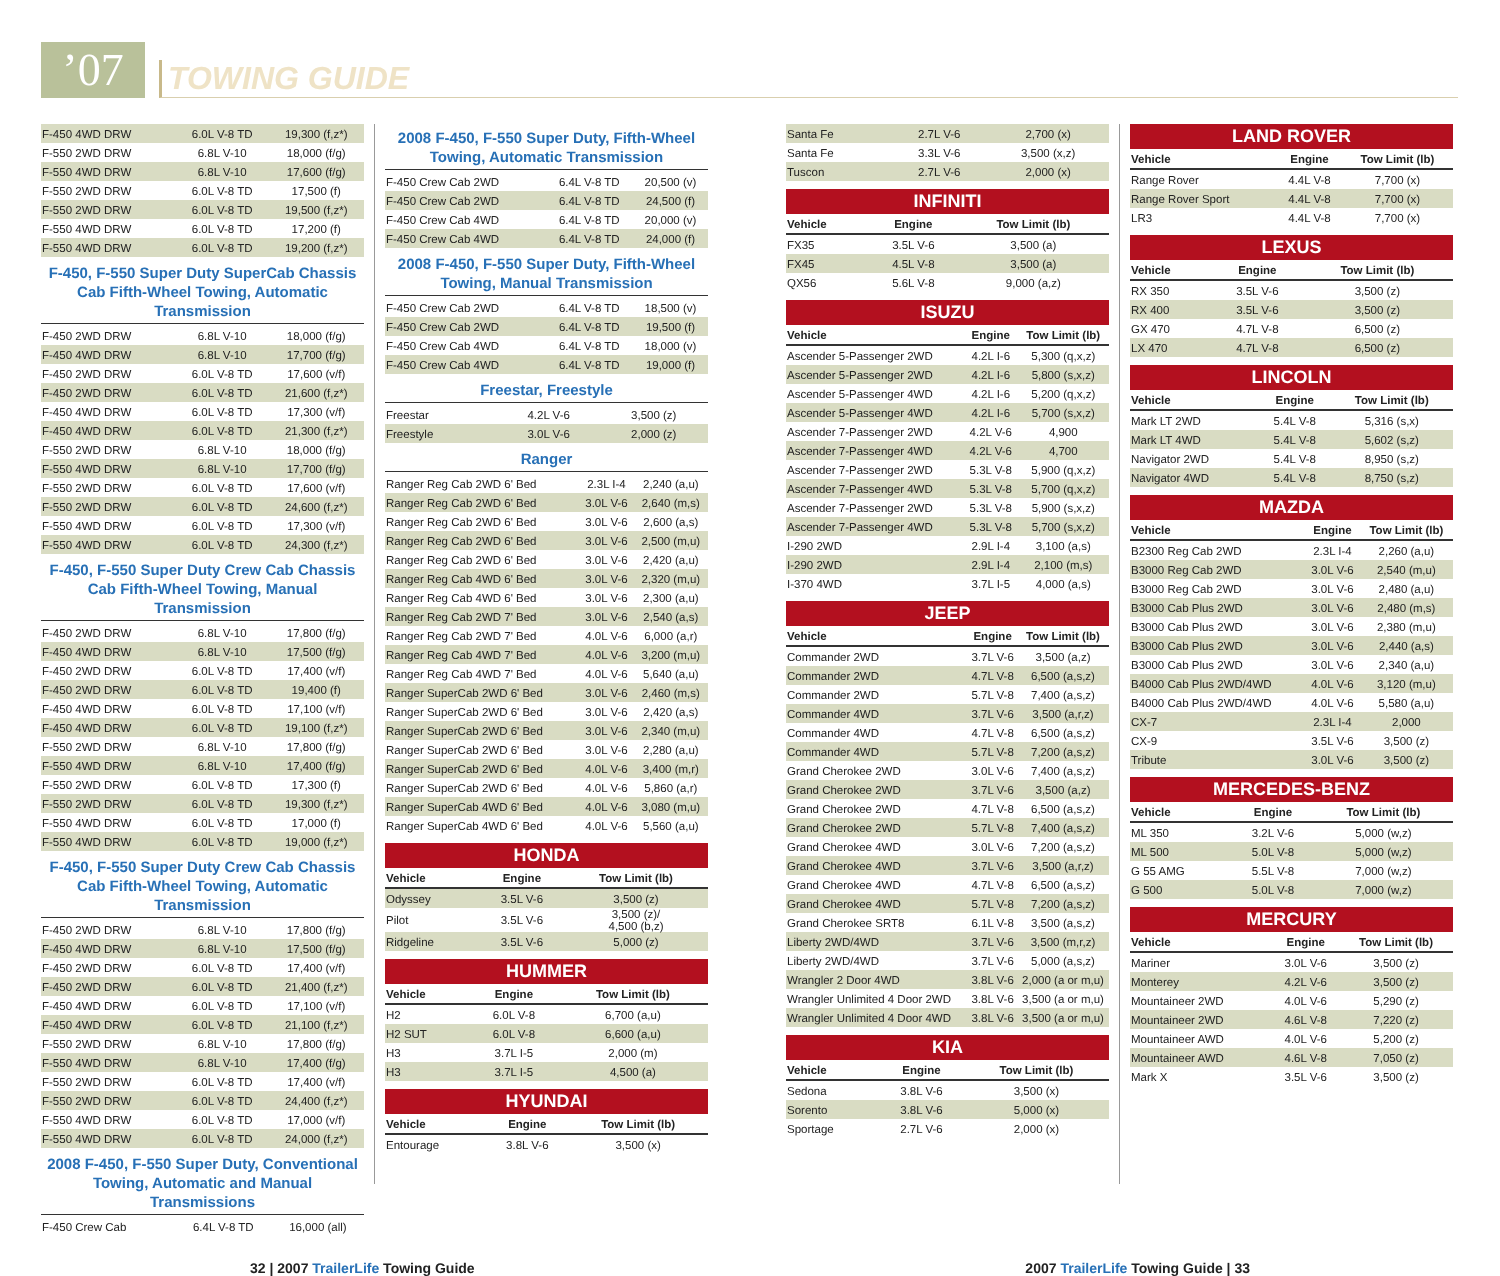’07
TOWING GUIDE
| F-450 4WD DRW | 6.0L V-8 TD | 19,300 (f,z*) |
| F-550 2WD DRW | 6.8L V-10 | 18,000 (f/g) |
| F-550 4WD DRW | 6.8L V-10 | 17,600 (f/g) |
| F-550 2WD DRW | 6.0L V-8 TD | 17,500 (f) |
| F-550 2WD DRW | 6.0L V-8 TD | 19,500 (f,z*) |
| F-550 4WD DRW | 6.0L V-8 TD | 17,200 (f) |
| F-550 4WD DRW | 6.0L V-8 TD | 19,200 (f,z*) |
F-450, F-550 Super Duty SuperCab Chassis Cab Fifth-Wheel Towing, Automatic Transmission
| F-450 2WD DRW | 6.8L V-10 | 18,000 (f/g) |
| F-450 4WD DRW | 6.8L V-10 | 17,700 (f/g) |
| F-450 2WD DRW | 6.0L V-8 TD | 17,600 (v/f) |
| F-450 2WD DRW | 6.0L V-8 TD | 21,600 (f,z*) |
| F-450 4WD DRW | 6.0L V-8 TD | 17,300 (v/f) |
| F-450 4WD DRW | 6.0L V-8 TD | 21,300 (f,z*) |
| F-550 2WD DRW | 6.8L V-10 | 18,000 (f/g) |
| F-550 4WD DRW | 6.8L V-10 | 17,700 (f/g) |
| F-550 2WD DRW | 6.0L V-8 TD | 17,600 (v/f) |
| F-550 2WD DRW | 6.0L V-8 TD | 24,600 (f,z*) |
| F-550 4WD DRW | 6.0L V-8 TD | 17,300 (v/f) |
| F-550 4WD DRW | 6.0L V-8 TD | 24,300 (f,z*) |
F-450, F-550 Super Duty Crew Cab Chassis Cab Fifth-Wheel Towing, Manual Transmission
| F-450 2WD DRW | 6.8L V-10 | 17,800 (f/g) |
| F-450 4WD DRW | 6.8L V-10 | 17,500 (f/g) |
| F-450 2WD DRW | 6.0L V-8 TD | 17,400 (v/f) |
| F-450 2WD DRW | 6.0L V-8 TD | 19,400 (f) |
| F-450 4WD DRW | 6.0L V-8 TD | 17,100 (v/f) |
| F-450 4WD DRW | 6.0L V-8 TD | 19,100 (f,z*) |
| F-550 2WD DRW | 6.8L V-10 | 17,800 (f/g) |
| F-550 4WD DRW | 6.8L V-10 | 17,400 (f/g) |
| F-550 2WD DRW | 6.0L V-8 TD | 17,300 (f) |
| F-550 2WD DRW | 6.0L V-8 TD | 19,300 (f,z*) |
| F-550 4WD DRW | 6.0L V-8 TD | 17,000 (f) |
| F-550 4WD DRW | 6.0L V-8 TD | 19,000 (f,z*) |
F-450, F-550 Super Duty Crew Cab Chassis Cab Fifth-Wheel Towing, Automatic Transmission
| F-450 2WD DRW | 6.8L V-10 | 17,800 (f/g) |
| F-450 4WD DRW | 6.8L V-10 | 17,500 (f/g) |
| F-450 2WD DRW | 6.0L V-8 TD | 17,400 (v/f) |
| F-450 2WD DRW | 6.0L V-8 TD | 21,400 (f,z*) |
| F-450 4WD DRW | 6.0L V-8 TD | 17,100 (v/f) |
| F-450 4WD DRW | 6.0L V-8 TD | 21,100 (f,z*) |
| F-550 2WD DRW | 6.8L V-10 | 17,800 (f/g) |
| F-550 4WD DRW | 6.8L V-10 | 17,400 (f/g) |
| F-550 2WD DRW | 6.0L V-8 TD | 17,400 (v/f) |
| F-550 2WD DRW | 6.0L V-8 TD | 24,400 (f,z*) |
| F-550 4WD DRW | 6.0L V-8 TD | 17,000 (v/f) |
| F-550 4WD DRW | 6.0L V-8 TD | 24,000 (f,z*) |
2008 F-450, F-550 Super Duty, Conventional Towing, Automatic and Manual Transmissions
| F-450 Crew Cab | 6.4L V-8 TD | 16,000 (all) |
2008 F-450, F-550 Super Duty, Fifth-Wheel Towing, Automatic Transmission
| F-450 Crew Cab 2WD | 6.4L V-8 TD | 20,500 (v) |
| F-450 Crew Cab 2WD | 6.4L V-8 TD | 24,500 (f) |
| F-450 Crew Cab 4WD | 6.4L V-8 TD | 20,000 (v) |
| F-450 Crew Cab 4WD | 6.4L V-8 TD | 24,000 (f) |
2008 F-450, F-550 Super Duty, Fifth-Wheel Towing, Manual Transmission
| F-450 Crew Cab 2WD | 6.4L V-8 TD | 18,500 (v) |
| F-450 Crew Cab 2WD | 6.4L V-8 TD | 19,500 (f) |
| F-450 Crew Cab 4WD | 6.4L V-8 TD | 18,000 (v) |
| F-450 Crew Cab 4WD | 6.4L V-8 TD | 19,000 (f) |
Freestar, Freestyle
| Freestar | 4.2L V-6 | 3,500 (z) |
| Freestyle | 3.0L V-6 | 2,000 (z) |
Ranger
| Ranger Reg Cab 2WD 6' Bed | 2.3L I-4 | 2,240 (a,u) |
| Ranger Reg Cab 2WD 6' Bed | 3.0L V-6 | 2,640 (m,s) |
| Ranger Reg Cab 2WD 6' Bed | 3.0L V-6 | 2,600 (a,s) |
| Ranger Reg Cab 2WD 6' Bed | 3.0L V-6 | 2,500 (m,u) |
| Ranger Reg Cab 2WD 6' Bed | 3.0L V-6 | 2,420 (a,u) |
| Ranger Reg Cab 4WD 6' Bed | 3.0L V-6 | 2,320 (m,u) |
| Ranger Reg Cab 4WD 6' Bed | 3.0L V-6 | 2,300 (a,u) |
| Ranger Reg Cab 2WD 7' Bed | 3.0L V-6 | 2,540 (a,s) |
| Ranger Reg Cab 2WD 7' Bed | 4.0L V-6 | 6,000 (a,r) |
| Ranger Reg Cab 4WD 7' Bed | 4.0L V-6 | 3,200 (m,u) |
| Ranger Reg Cab 4WD 7' Bed | 4.0L V-6 | 5,640 (a,u) |
| Ranger SuperCab 2WD 6' Bed | 3.0L V-6 | 2,460 (m,s) |
| Ranger SuperCab 2WD 6' Bed | 3.0L V-6 | 2,420 (a,s) |
| Ranger SuperCab 2WD 6' Bed | 3.0L V-6 | 2,340 (m,u) |
| Ranger SuperCab 2WD 6' Bed | 3.0L V-6 | 2,280 (a,u) |
| Ranger SuperCab 2WD 6' Bed | 4.0L V-6 | 3,400 (m,r) |
| Ranger SuperCab 2WD 6' Bed | 4.0L V-6 | 5,860 (a,r) |
| Ranger SuperCab 4WD 6' Bed | 4.0L V-6 | 3,080 (m,u) |
| Ranger SuperCab 4WD 6' Bed | 4.0L V-6 | 5,560 (a,u) |
HONDA
| Vehicle | Engine | Tow Limit (lb) |
| --- | --- | --- |
| Odyssey | 3.5L V-6 | 3,500 (z) |
| Pilot | 3.5L V-6 | 3,500 (z)/ 4,500 (b,z) |
| Ridgeline | 3.5L V-6 | 5,000 (z) |
HUMMER
| Vehicle | Engine | Tow Limit (lb) |
| --- | --- | --- |
| H2 | 6.0L V-8 | 6,700 (a,u) |
| H2 SUT | 6.0L V-8 | 6,600 (a,u) |
| H3 | 3.7L I-5 | 2,000 (m) |
| H3 | 3.7L I-5 | 4,500 (a) |
HYUNDAI
| Vehicle | Engine | Tow Limit (lb) |
| --- | --- | --- |
| Entourage | 3.8L V-6 | 3,500 (x) |
| Santa Fe | 2.7L V-6 | 2,700 (x) |
| Santa Fe | 3.3L V-6 | 3,500 (x,z) |
| Tuscon | 2.7L V-6 | 2,000 (x) |
INFINITI
| Vehicle | Engine | Tow Limit (lb) |
| --- | --- | --- |
| FX35 | 3.5L V-6 | 3,500 (a) |
| FX45 | 4.5L V-8 | 3,500 (a) |
| QX56 | 5.6L V-8 | 9,000 (a,z) |
ISUZU
| Vehicle | Engine | Tow Limit (lb) |
| --- | --- | --- |
| Ascender 5-Passenger 2WD | 4.2L I-6 | 5,300 (q,x,z) |
| Ascender 5-Passenger 2WD | 4.2L I-6 | 5,800 (s,x,z) |
| Ascender 5-Passenger 4WD | 4.2L I-6 | 5,200 (q,x,z) |
| Ascender 5-Passenger 4WD | 4.2L I-6 | 5,700 (s,x,z) |
| Ascender 7-Passenger 2WD | 4.2L V-6 | 4,900 |
| Ascender 7-Passenger 4WD | 4.2L V-6 | 4,700 |
| Ascender 7-Passenger 2WD | 5.3L V-8 | 5,900 (q,x,z) |
| Ascender 7-Passenger 4WD | 5.3L V-8 | 5,700 (q,x,z) |
| Ascender 7-Passenger 2WD | 5.3L V-8 | 5,900 (s,x,z) |
| Ascender 7-Passenger 4WD | 5.3L V-8 | 5,700 (s,x,z) |
| I-290 2WD | 2.9L I-4 | 3,100 (a,s) |
| I-290 2WD | 2.9L I-4 | 2,100 (m,s) |
| I-370 4WD | 3.7L I-5 | 4,000 (a,s) |
JEEP
| Vehicle | Engine | Tow Limit (lb) |
| --- | --- | --- |
| Commander 2WD | 3.7L V-6 | 3,500 (a,z) |
| Commander 2WD | 4.7L V-8 | 6,500 (a,s,z) |
| Commander 2WD | 5.7L V-8 | 7,400 (a,s,z) |
| Commander 4WD | 3.7L V-6 | 3,500 (a,r,z) |
| Commander 4WD | 4.7L V-8 | 6,500 (a,s,z) |
| Commander 4WD | 5.7L V-8 | 7,200 (a,s,z) |
| Grand Cherokee 2WD | 3.0L V-6 | 7,400 (a,s,z) |
| Grand Cherokee 2WD | 3.7L V-6 | 3,500 (a,z) |
| Grand Cherokee 2WD | 4.7L V-8 | 6,500 (a,s,z) |
| Grand Cherokee 2WD | 5.7L V-8 | 7,400 (a,s,z) |
| Grand Cherokee 4WD | 3.0L V-6 | 7,200 (a,s,z) |
| Grand Cherokee 4WD | 3.7L V-6 | 3,500 (a,r,z) |
| Grand Cherokee 4WD | 4.7L V-8 | 6,500 (a,s,z) |
| Grand Cherokee 4WD | 5.7L V-8 | 7,200 (a,s,z) |
| Grand Cherokee SRT8 | 6.1L V-8 | 3,500 (a,s,z) |
| Liberty 2WD/4WD | 3.7L V-6 | 3,500 (m,r,z) |
| Liberty 2WD/4WD | 3.7L V-6 | 5,000 (a,s,z) |
| Wrangler 2 Door 4WD | 3.8L V-6 | 2,000 (a or m,u) |
| Wrangler Unlimited 4 Door 2WD | 3.8L V-6 | 3,500 (a or m,u) |
| Wrangler Unlimited 4 Door 4WD | 3.8L V-6 | 3,500 (a or m,u) |
KIA
| Vehicle | Engine | Tow Limit (lb) |
| --- | --- | --- |
| Sedona | 3.8L V-6 | 3,500 (x) |
| Sorento | 3.8L V-6 | 5,000 (x) |
| Sportage | 2.7L V-6 | 2,000 (x) |
LAND ROVER
| Vehicle | Engine | Tow Limit (lb) |
| --- | --- | --- |
| Range Rover | 4.4L V-8 | 7,700 (x) |
| Range Rover Sport | 4.4L V-8 | 7,700 (x) |
| LR3 | 4.4L V-8 | 7,700 (x) |
LEXUS
| Vehicle | Engine | Tow Limit (lb) |
| --- | --- | --- |
| RX 350 | 3.5L V-6 | 3,500 (z) |
| RX 400 | 3.5L V-6 | 3,500 (z) |
| GX 470 | 4.7L V-8 | 6,500 (z) |
| LX 470 | 4.7L V-8 | 6,500 (z) |
LINCOLN
| Vehicle | Engine | Tow Limit (lb) |
| --- | --- | --- |
| Mark LT 2WD | 5.4L V-8 | 5,316 (s,x) |
| Mark LT 4WD | 5.4L V-8 | 5,602 (s,z) |
| Navigator 2WD | 5.4L V-8 | 8,950 (s,z) |
| Navigator 4WD | 5.4L V-8 | 8,750 (s,z) |
MAZDA
| Vehicle | Engine | Tow Limit (lb) |
| --- | --- | --- |
| B2300 Reg Cab 2WD | 2.3L I-4 | 2,260 (a,u) |
| B3000 Reg Cab 2WD | 3.0L V-6 | 2,540 (m,u) |
| B3000 Reg Cab 2WD | 3.0L V-6 | 2,480 (a,u) |
| B3000 Cab Plus 2WD | 3.0L V-6 | 2,480 (m,s) |
| B3000 Cab Plus 2WD | 3.0L V-6 | 2,380 (m,u) |
| B3000 Cab Plus 2WD | 3.0L V-6 | 2,440 (a,s) |
| B3000 Cab Plus 2WD | 3.0L V-6 | 2,340 (a,u) |
| B4000 Cab Plus 2WD/4WD | 4.0L V-6 | 3,120 (m,u) |
| B4000 Cab Plus 2WD/4WD | 4.0L V-6 | 5,580 (a,u) |
| CX-7 | 2.3L I-4 | 2,000 |
| CX-9 | 3.5L V-6 | 3,500 (z) |
| Tribute | 3.0L V-6 | 3,500 (z) |
MERCEDES-BENZ
| Vehicle | Engine | Tow Limit (lb) |
| --- | --- | --- |
| ML 350 | 3.2L V-6 | 5,000 (w,z) |
| ML 500 | 5.0L V-8 | 5,000 (w,z) |
| G 55 AMG | 5.5L V-8 | 7,000 (w,z) |
| G 500 | 5.0L V-8 | 7,000 (w,z) |
MERCURY
| Vehicle | Engine | Tow Limit (lb) |
| --- | --- | --- |
| Mariner | 3.0L V-6 | 3,500 (z) |
| Monterey | 4.2L V-6 | 3,500 (z) |
| Mountaineer 2WD | 4.0L V-6 | 5,290 (z) |
| Mountaineer 2WD | 4.6L V-8 | 7,220 (z) |
| Mountaineer AWD | 4.0L V-6 | 5,200 (z) |
| Mountaineer AWD | 4.6L V-8 | 7,050 (z) |
| Mark X | 3.5L V-6 | 3,500 (z) |
32 | 2007 TrailerLife Towing Guide 2007 TrailerLife Towing Guide | 33